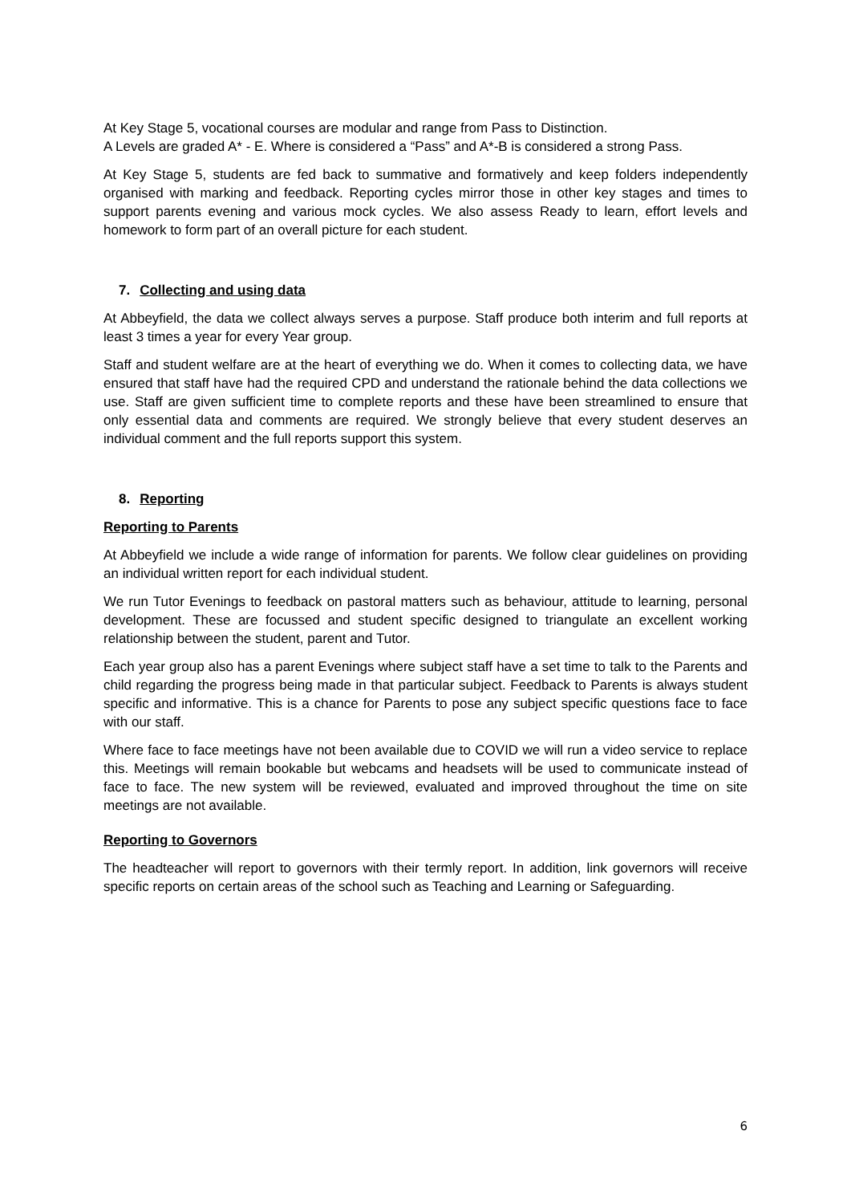At Key Stage 5, vocational courses are modular and range from Pass to Distinction.
A Levels are graded A* - E. Where is considered a “Pass” and A*-B is considered a strong Pass.
At Key Stage 5, students are fed back to summative and formatively and keep folders independently organised with marking and feedback. Reporting cycles mirror those in other key stages and times to support parents evening and various mock cycles. We also assess Ready to learn, effort levels and homework to form part of an overall picture for each student.
7. Collecting and using data
At Abbeyfield, the data we collect always serves a purpose. Staff produce both interim and full reports at least 3 times a year for every Year group.
Staff and student welfare are at the heart of everything we do. When it comes to collecting data, we have ensured that staff have had the required CPD and understand the rationale behind the data collections we use. Staff are given sufficient time to complete reports and these have been streamlined to ensure that only essential data and comments are required. We strongly believe that every student deserves an individual comment and the full reports support this system.
8. Reporting
Reporting to Parents
At Abbeyfield we include a wide range of information for parents. We follow clear guidelines on providing an individual written report for each individual student.
We run Tutor Evenings to feedback on pastoral matters such as behaviour, attitude to learning, personal development. These are focussed and student specific designed to triangulate an excellent working relationship between the student, parent and Tutor.
Each year group also has a parent Evenings where subject staff have a set time to talk to the Parents and child regarding the progress being made in that particular subject. Feedback to Parents is always student specific and informative. This is a chance for Parents to pose any subject specific questions face to face with our staff.
Where face to face meetings have not been available due to COVID we will run a video service to replace this. Meetings will remain bookable but webcams and headsets will be used to communicate instead of face to face. The new system will be reviewed, evaluated and improved throughout the time on site meetings are not available.
Reporting to Governors
The headteacher will report to governors with their termly report. In addition, link governors will receive specific reports on certain areas of the school such as Teaching and Learning or Safeguarding.
6